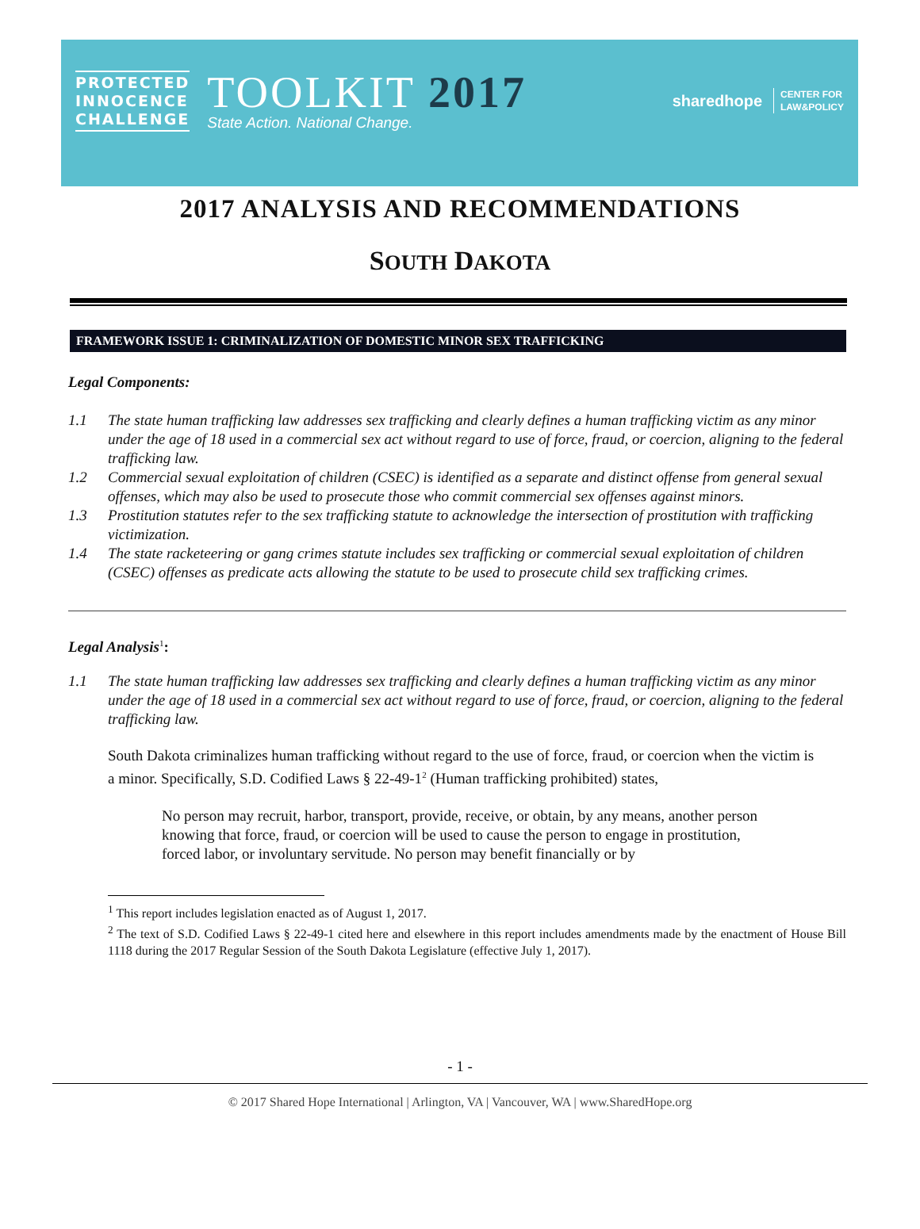PROTECTED
INNOCENCE
CHALLENGE
TOOLKIT 2017
State Action. National Change.
sharedhope CENTER FOR
LAW&POLICY
2017 ANALYSIS AND RECOMMENDATIONS
SOUTH DAKOTA
FRAMEWORK ISSUE 1: CRIMINALIZATION OF DOMESTIC MINOR SEX TRAFFICKING
Legal Components:
1.1 The state human trafficking law addresses sex trafficking and clearly defines a human trafficking victim as any minor under the age of 18 used in a commercial sex act without regard to use of force, fraud, or coercion, aligning to the federal trafficking law.
1.2 Commercial sexual exploitation of children (CSEC) is identified as a separate and distinct offense from general sexual offenses, which may also be used to prosecute those who commit commercial sex offenses against minors.
1.3 Prostitution statutes refer to the sex trafficking statute to acknowledge the intersection of prostitution with trafficking victimization.
1.4 The state racketeering or gang crimes statute includes sex trafficking or commercial sexual exploitation of children (CSEC) offenses as predicate acts allowing the statute to be used to prosecute child sex trafficking crimes.
Legal Analysis<sup>1</sup>:
1.1 The state human trafficking law addresses sex trafficking and clearly defines a human trafficking victim as any minor under the age of 18 used in a commercial sex act without regard to use of force, fraud, or coercion, aligning to the federal trafficking law.
South Dakota criminalizes human trafficking without regard to the use of force, fraud, or coercion when the victim is a minor. Specifically, S.D. Codified Laws § 22-49-1<sup>2</sup> (Human trafficking prohibited) states,
No person may recruit, harbor, transport, provide, receive, or obtain, by any means, another person knowing that force, fraud, or coercion will be used to cause the person to engage in prostitution, forced labor, or involuntary servitude. No person may benefit financially or by
<sup>1</sup> This report includes legislation enacted as of August 1, 2017.
<sup>2</sup> The text of S.D. Codified Laws § 22-49-1 cited here and elsewhere in this report includes amendments made by the enactment of House Bill 1118 during the 2017 Regular Session of the South Dakota Legislature (effective July 1, 2017).
- 1 -
© 2017 Shared Hope International | Arlington, VA | Vancouver, WA | www.SharedHope.org